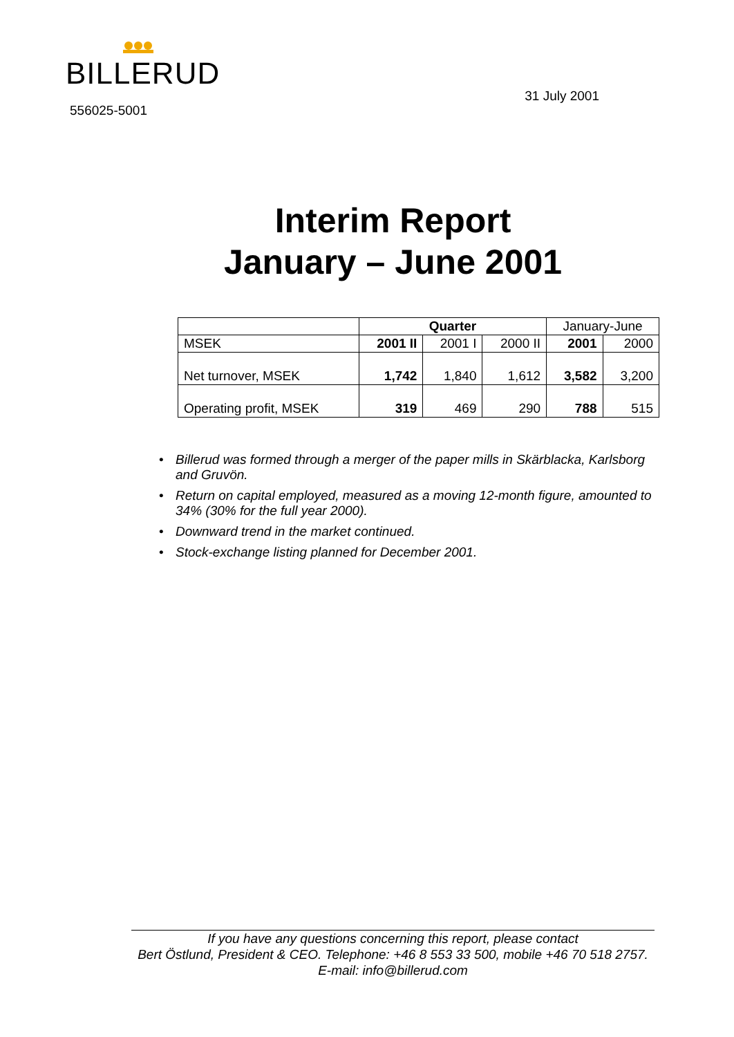BILLERUD
556025-5001
31 July 2001
Interim Report
January – June 2001
| | Quarter | | | January-June | |
| --- | --- | --- | --- | --- | --- |
| MSEK | 2001 II | 2001 I | 2000 II | 2001 | 2000 |
| Net turnover, MSEK | 1,742 | 1,840 | 1,612 | 3,582 | 3,200 |
| Operating profit, MSEK | 319 | 469 | 290 | 788 | 515 |
• Billerud was formed through a merger of the paper mills in Skärblacka, Karlsborg and Gruvön.
• Return on capital employed, measured as a moving 12-month figure, amounted to 34% (30% for the full year 2000).
• Downward trend in the market continued.
• Stock-exchange listing planned for December 2001.
If you have any questions concerning this report, please contact
Bert Östlund, President & CEO. Telephone: +46 8 553 33 500, mobile +46 70 518 2757.
E-mail: info@billerud.com